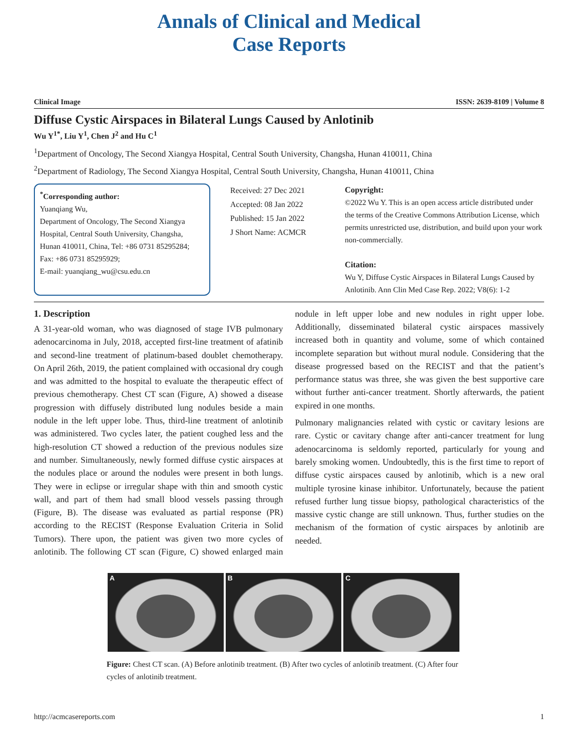Annals of Clinical and Medical
Case Reports
Clinical Image ISSN: 2639-8109 | Volume 8
Diffuse Cystic Airspaces in Bilateral Lungs Caused by Anlotinib
Wu Y<sup>1*</sup>, Liu Y<sup>1</sup>, Chen J<sup>2</sup> and Hu C<sup>1</sup>
<sup>1</sup> Department of Oncology, The Second Xiangya Hospital, Central South University, Changsha, Hunan 410011, China
<sup>2</sup> Department of Radiology, The Second Xiangya Hospital, Central South University, Changsha, Hunan 410011, China
<sup>*</sup> Corresponding author:
Yuanqiang Wu,
Department of Oncology, The Second Xiangya Hospital, Central South University, Changsha, Hunan 410011, China, Tel: +86 0731 85295284; Fax: +86 0731 85295929;
E-mail: yuanqiang_wu@csu.edu.cn
Received: 27 Dec 2021
Accepted: 08 Jan 2022
Published: 15 Jan 2022
J Short Name: ACMCR
Copyright:
©2022 Wu Y. This is an open access article distributed under the terms of the Creative Commons Attribution License, which permits unrestricted use, distribution, and build upon your work non-commercially.
Citation:
Wu Y, Diffuse Cystic Airspaces in Bilateral Lungs Caused by Anlotinib. Ann Clin Med Case Rep. 2022; V8(6): 1-2
1. Description
A 31-year-old woman, who was diagnosed of stage IVB pulmonary adenocarcinoma in July, 2018, accepted first-line treatment of afatinib and second-line treatment of platinum-based doublet chemotherapy. On April 26th, 2019, the patient complained with occasional dry cough and was admitted to the hospital to evaluate the therapeutic effect of previous chemotherapy. Chest CT scan (Figure, A) showed a disease progression with diffusely distributed lung nodules beside a main nodule in the left upper lobe. Thus, third-line treatment of anlotinib was administered. Two cycles later, the patient coughed less and the high-resolution CT showed a reduction of the previous nodules size and number. Simultaneously, newly formed diffuse cystic airspaces at the nodules place or around the nodules were present in both lungs. They were in eclipse or irregular shape with thin and smooth cystic wall, and part of them had small blood vessels passing through (Figure, B). The disease was evaluated as partial response (PR) according to the RECIST (Response Evaluation Criteria in Solid Tumors). There upon, the patient was given two more cycles of anlotinib. The following CT scan (Figure, C) showed enlarged main nodule in left upper lobe and new nodules in right upper lobe. Additionally, disseminated bilateral cystic airspaces massively increased both in quantity and volume, some of which contained incomplete separation but without mural nodule. Considering that the disease progressed based on the RECIST and that the patient’s performance status was three, she was given the best supportive care without further anti-cancer treatment. Shortly afterwards, the patient expired in one months.
Pulmonary malignancies related with cystic or cavitary lesions are rare. Cystic or cavitary change after anti-cancer treatment for lung adenocarcinoma is seldomly reported, particularly for young and barely smoking women. Undoubtedly, this is the first time to report of diffuse cystic airspaces caused by anlotinib, which is a new oral multiple tyrosine kinase inhibitor. Unfortunately, because the patient refused further lung tissue biopsy, pathological characteristics of the massive cystic change are still unknown. Thus, further studies on the mechanism of the formation of cystic airspaces by anlotinib are needed.
A B C
Figure: Chest CT scan. (A) Before anlotinib treatment. (B) After two cycles of anlotinib treatment. (C) After four cycles of anlotinib treatment.
http://acmcasereports.com 1